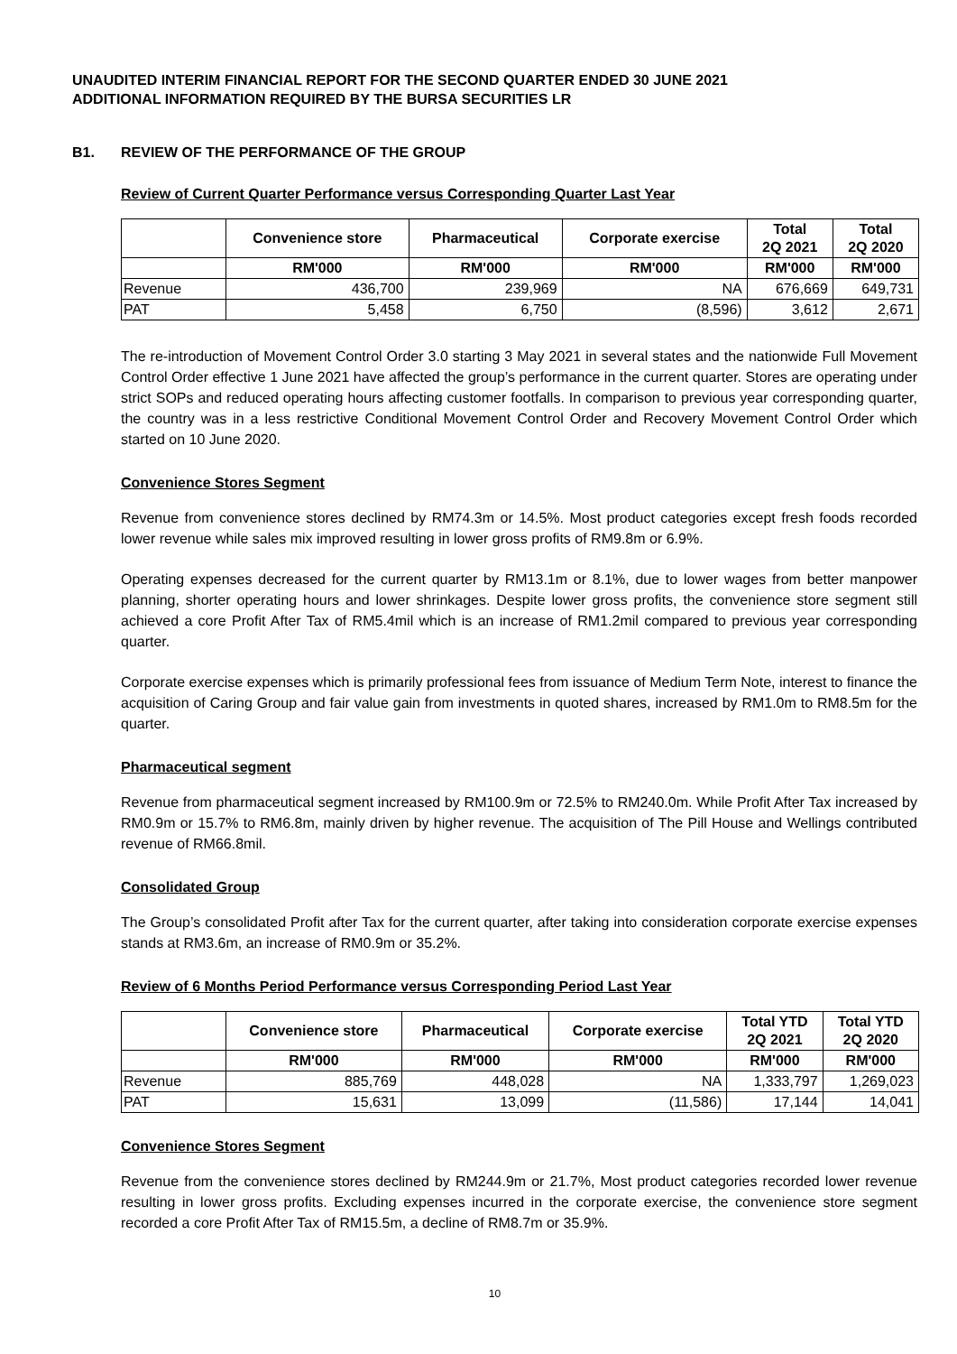UNAUDITED INTERIM FINANCIAL REPORT FOR THE SECOND QUARTER ENDED 30 JUNE 2021
ADDITIONAL INFORMATION REQUIRED BY THE BURSA SECURITIES LR
B1. REVIEW OF THE PERFORMANCE OF THE GROUP
Review of Current Quarter Performance versus Corresponding Quarter Last Year
| | Convenience store | Pharmaceutical | Corporate exercise | Total 2Q 2021 | Total 2Q 2020 |
| --- | --- | --- | --- | --- | --- |
| | RM'000 | RM'000 | RM'000 | RM'000 | RM'000 |
| Revenue | 436,700 | 239,969 | NA | 676,669 | 649,731 |
| PAT | 5,458 | 6,750 | (8,596) | 3,612 | 2,671 |
The re-introduction of Movement Control Order 3.0 starting 3 May 2021 in several states and the nationwide Full Movement Control Order effective 1 June 2021 have affected the group’s performance in the current quarter. Stores are operating under strict SOPs and reduced operating hours affecting customer footfalls. In comparison to previous year corresponding quarter, the country was in a less restrictive Conditional Movement Control Order and Recovery Movement Control Order which started on 10 June 2020.
Convenience Stores Segment
Revenue from convenience stores declined by RM74.3m or 14.5%. Most product categories except fresh foods recorded lower revenue while sales mix improved resulting in lower gross profits of RM9.8m or 6.9%.
Operating expenses decreased for the current quarter by RM13.1m or 8.1%, due to lower wages from better manpower planning, shorter operating hours and lower shrinkages. Despite lower gross profits, the convenience store segment still achieved a core Profit After Tax of RM5.4mil which is an increase of RM1.2mil compared to previous year corresponding quarter.
Corporate exercise expenses which is primarily professional fees from issuance of Medium Term Note, interest to finance the acquisition of Caring Group and fair value gain from investments in quoted shares, increased by RM1.0m to RM8.5m for the quarter.
Pharmaceutical segment
Revenue from pharmaceutical segment increased by RM100.9m or 72.5% to RM240.0m. While Profit After Tax increased by RM0.9m or 15.7% to RM6.8m, mainly driven by higher revenue. The acquisition of The Pill House and Wellings contributed revenue of RM66.8mil.
Consolidated Group
The Group’s consolidated Profit after Tax for the current quarter, after taking into consideration corporate exercise expenses stands at RM3.6m, an increase of RM0.9m or 35.2%.
Review of 6 Months Period Performance versus Corresponding Period Last Year
| | Convenience store | Pharmaceutical | Corporate exercise | Total YTD 2Q 2021 | Total YTD 2Q 2020 |
| --- | --- | --- | --- | --- | --- |
| | RM'000 | RM'000 | RM'000 | RM'000 | RM'000 |
| Revenue | 885,769 | 448,028 | NA | 1,333,797 | 1,269,023 |
| PAT | 15,631 | 13,099 | (11,586) | 17,144 | 14,041 |
Convenience Stores Segment
Revenue from the convenience stores declined by RM244.9m or 21.7%, Most product categories recorded lower revenue resulting in lower gross profits. Excluding expenses incurred in the corporate exercise, the convenience store segment recorded a core Profit After Tax of RM15.5m, a decline of RM8.7m or 35.9%.
10